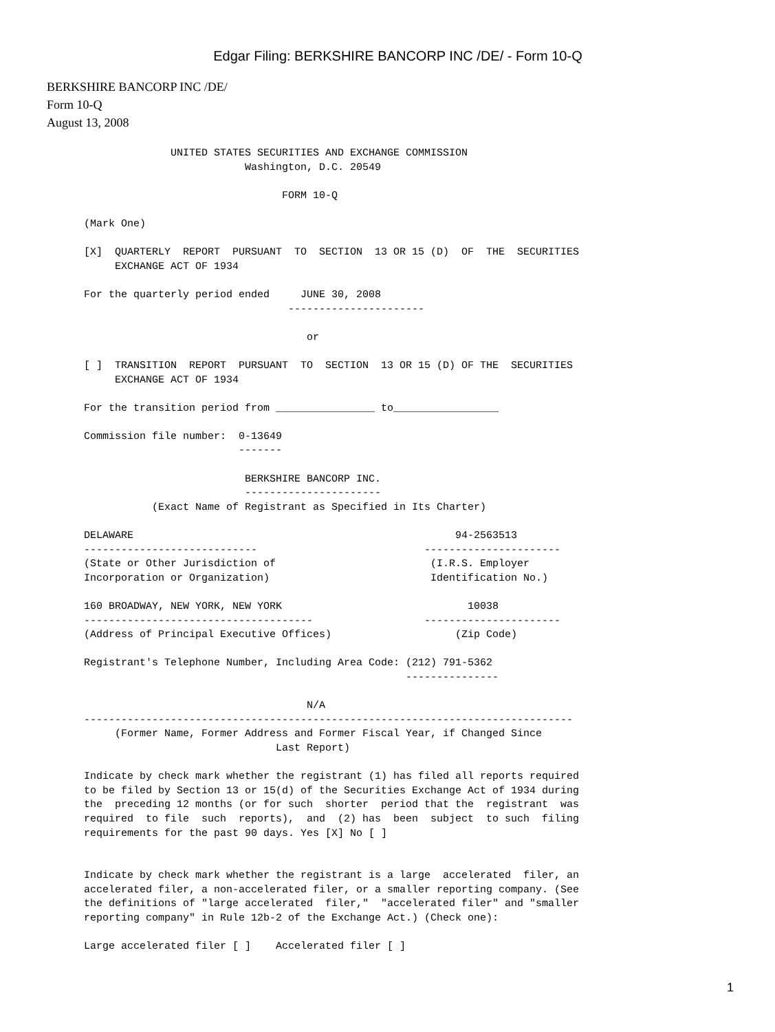Edgar Filing: BERKSHIRE BANCORP INC /DE/ - Form 10-Q
BERKSHIRE BANCORP INC /DE/
Form 10-Q
August 13, 2008
                    UNITED STATES SECURITIES AND EXCHANGE COMMISSION
                                Washington, D.C. 20549

                                      FORM 10-Q

      (Mark One)

      [X]  QUARTERLY  REPORT  PURSUANT  TO  SECTION  13 OR 15 (D)  OF  THE  SECURITIES
           EXCHANGE ACT OF 1934

      For the quarterly period ended     JUNE 30, 2008
                                       ----------------------

                                          or

      [ ]  TRANSITION  REPORT  PURSUANT  TO  SECTION  13 OR 15 (D) OF THE  SECURITIES
           EXCHANGE ACT OF 1934

      For the transition period from ________________ to_________________

      Commission file number:  0-13649
                               -------

                                BERKSHIRE BANCORP INC.
                                ----------------------
                 (Exact Name of Registrant as Specified in Its Charter)

      DELAWARE                                                    94-2563513
      ----------------------------                           ----------------------
      (State or Other Jurisdiction of                         (I.R.S. Employer
      Incorporation or Organization)                          Identification No.)

      160 BROADWAY, NEW YORK, NEW YORK                              10038
      -------------------------------------                  ----------------------
      (Address of Principal Executive Offices)                    (Zip Code)

      Registrant's Telephone Number, Including Area Code: (212) 791-5362
                                                          ---------------

                                          N/A
      -------------------------------------------------------------------------------
           (Former Name, Former Address and Former Fiscal Year, if Changed Since
                                     Last Report)

      Indicate by check mark whether the registrant (1) has filed all reports required
      to be filed by Section 13 or 15(d) of the Securities Exchange Act of 1934 during
      the  preceding 12 months (or for such  shorter  period that the  registrant  was
      required  to file  such  reports),  and  (2) has  been  subject  to such  filing
      requirements for the past 90 days. Yes [X] No [ ]


      Indicate by check mark whether the registrant is a large  accelerated  filer, an
      accelerated filer, a non-accelerated filer, or a smaller reporting company. (See
      the definitions of "large accelerated  filer,"  "accelerated filer" and "smaller
      reporting company" in Rule 12b-2 of the Exchange Act.) (Check one):

      Large accelerated filer [ ]    Accelerated filer [ ]
1